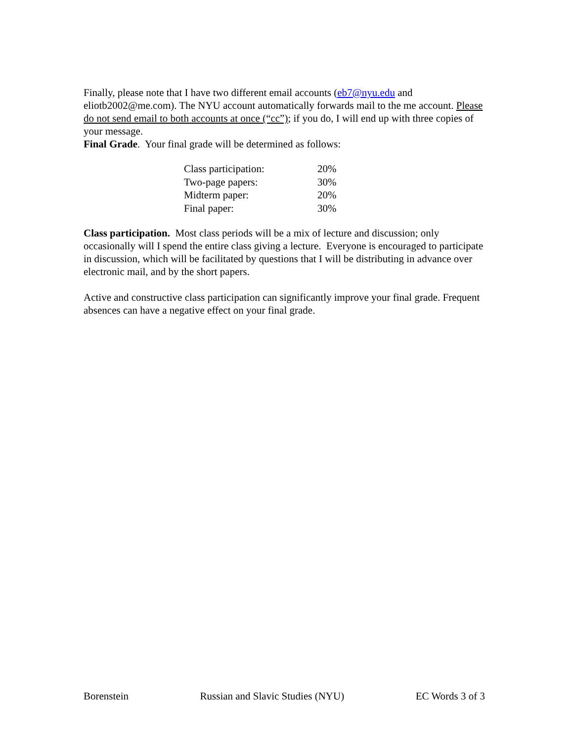Finally, please note that I have two different email accounts (eb7@nyu.edu and eliotb2002@me.com). The NYU account automatically forwards mail to the me account. Please do not send email to both accounts at once (“cc”); if you do, I will end up with three copies of your message.
Final Grade. Your final grade will be determined as follows:
| Class participation: | 20% |
| Two-page papers: | 30% |
| Midterm paper: | 20% |
| Final paper: | 30% |
Class participation. Most class periods will be a mix of lecture and discussion; only occasionally will I spend the entire class giving a lecture. Everyone is encouraged to participate in discussion, which will be facilitated by questions that I will be distributing in advance over electronic mail, and by the short papers.
Active and constructive class participation can significantly improve your final grade. Frequent absences can have a negative effect on your final grade.
Borenstein Russian and Slavic Studies (NYU) EC Words 3 of 3